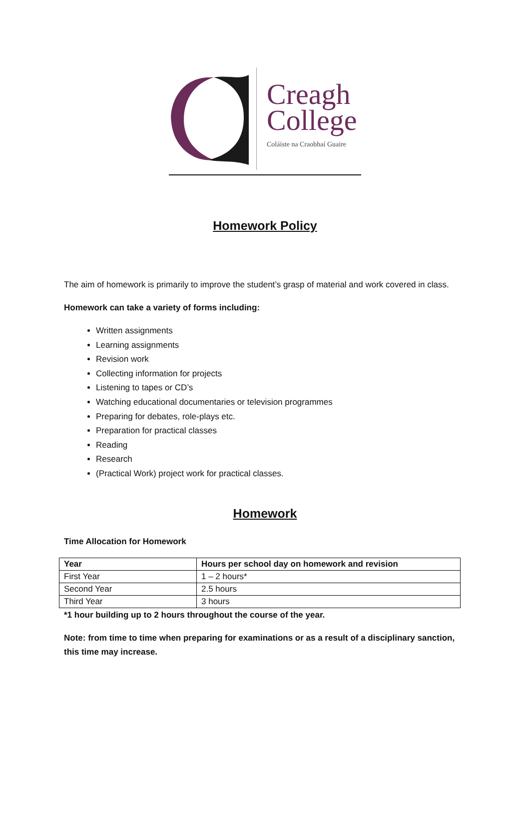Creagh
College
Coláiste na Craobhaí Guaire
Homework Policy
The aim of homework is primarily to improve the student’s grasp of material and work covered in class.
Homework can take a variety of forms including:
Written assignments
Learning assignments
Revision work
Collecting information for projects
Listening to tapes or CD’s
Watching educational documentaries or television programmes
Preparing for debates, role-plays etc.
Preparation for practical classes
Reading
Research
(Practical Work) project work for practical classes.
Homework
Time Allocation for Homework
| Year | Hours per school day on homework and revision |
| --- | --- |
| First Year | 1 – 2 hours* |
| Second Year | 2.5 hours |
| Third Year | 3 hours |
*1 hour building up to 2 hours throughout the course of the year.
Note: from time to time when preparing for examinations or as a result of a disciplinary sanction, this time may increase.